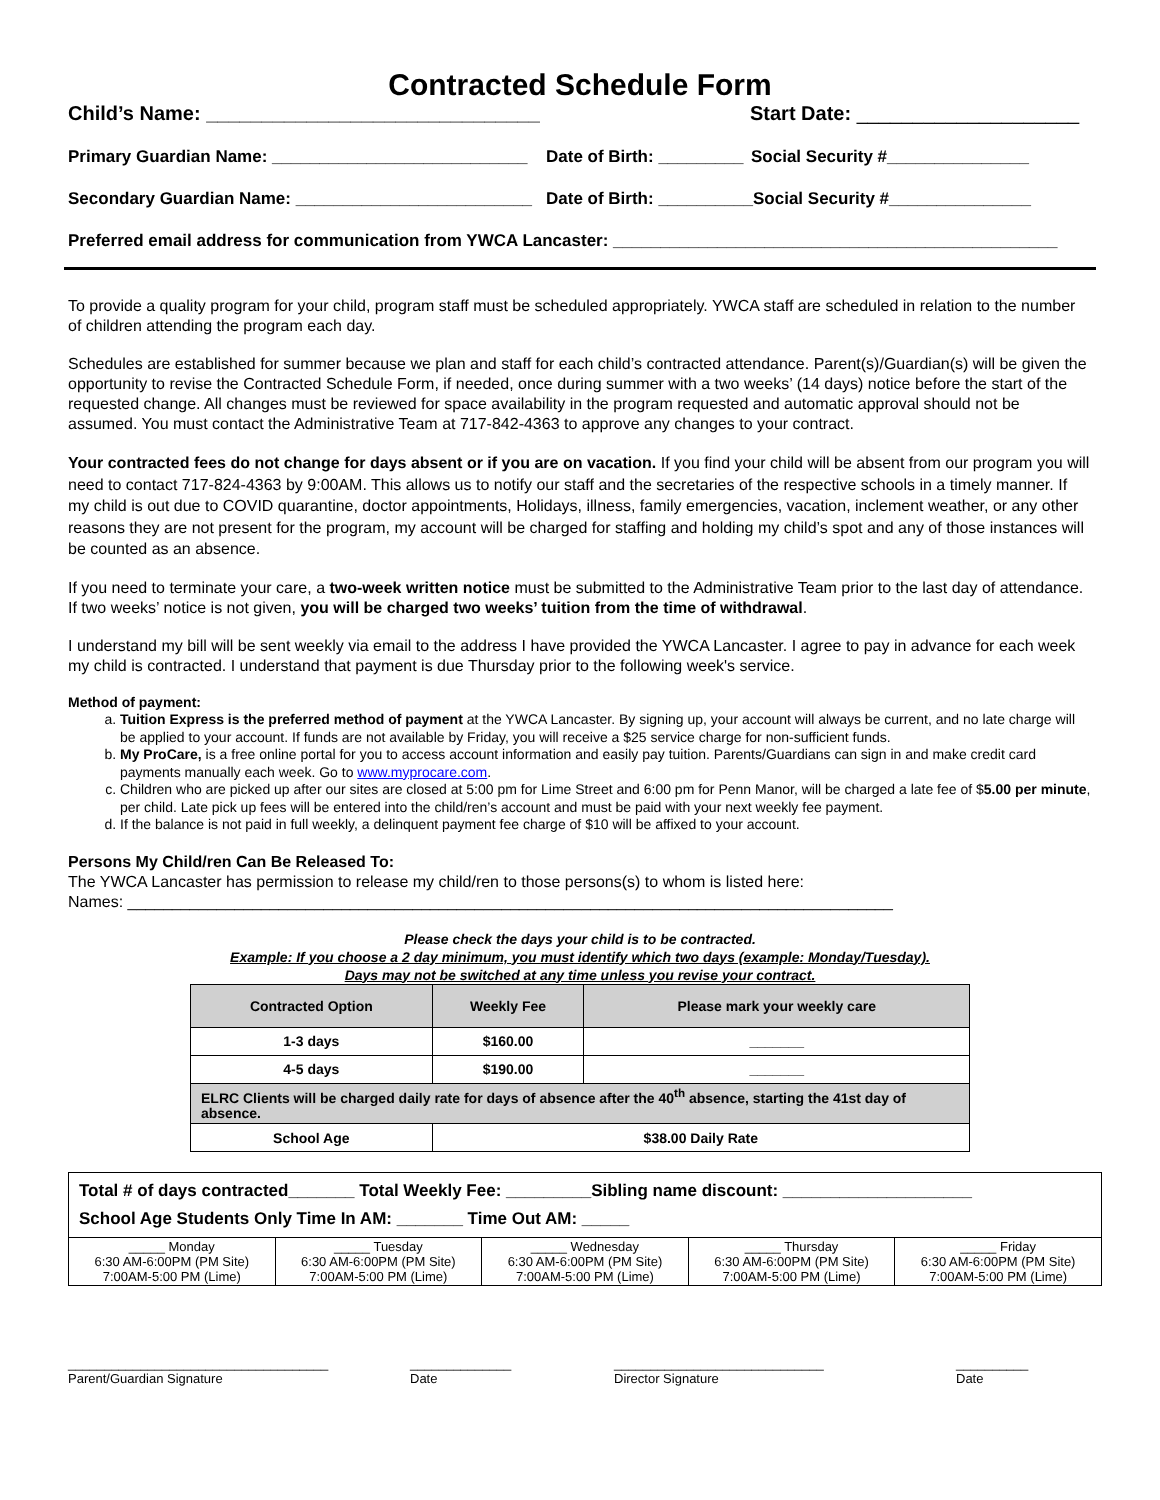Contracted Schedule Form
Child’s Name: ______________________________ Start Date: ____________________
Primary Guardian Name: ___________________________ Date of Birth: _________ Social Security #_______________
Secondary Guardian Name: _________________________ Date of Birth: __________ Social Security #_______________
Preferred email address for communication from YWCA Lancaster: _______________________________________________
To provide a quality program for your child, program staff must be scheduled appropriately. YWCA staff are scheduled in relation to the number of children attending the program each day.
Schedules are established for summer because we plan and staff for each child’s contracted attendance. Parent(s)/Guardian(s) will be given the opportunity to revise the Contracted Schedule Form, if needed, once during summer with a two weeks’ (14 days) notice before the start of the requested change. All changes must be reviewed for space availability in the program requested and automatic approval should not be assumed. You must contact the Administrative Team at 717-842-4363 to approve any changes to your contract.
Your contracted fees do not change for days absent or if you are on vacation. If you find your child will be absent from our program you will need to contact 717-824-4363 by 9:00AM. This allows us to notify our staff and the secretaries of the respective schools in a timely manner. If my child is out due to COVID quarantine, doctor appointments, Holidays, illness, family emergencies, vacation, inclement weather, or any other reasons they are not present for the program, my account will be charged for staffing and holding my child’s spot and any of those instances will be counted as an absence.
If you need to terminate your care, a two-week written notice must be submitted to the Administrative Team prior to the last day of attendance. If two weeks’ notice is not given, you will be charged two weeks’ tuition from the time of withdrawal.
I understand my bill will be sent weekly via email to the address I have provided the YWCA Lancaster. I agree to pay in advance for each week my child is contracted. I understand that payment is due Thursday prior to the following week's service.
Method of payment:
a. Tuition Express is the preferred method of payment at the YWCA Lancaster. By signing up, your account will always be current, and no late charge will be applied to your account. If funds are not available by Friday, you will receive a $25 service charge for non-sufficient funds.
b. My ProCare, is a free online portal for you to access account information and easily pay tuition. Parents/Guardians can sign in and make credit card payments manually each week. Go to www.myprocare.com.
c. Children who are picked up after our sites are closed at 5:00 pm for Lime Street and 6:00 pm for Penn Manor, will be charged a late fee of $5.00 per minute, per child. Late pick up fees will be entered into the child/ren’s account and must be paid with your next weekly fee payment.
d. If the balance is not paid in full weekly, a delinquent payment fee charge of $10 will be affixed to your account.
Persons My Child/ren Can Be Released To:
The YWCA Lancaster has permission to release my child/ren to those persons(s) to whom is listed here:
Names: ______________________________________________________________________________________
Please check the days your child is to be contracted.
Example: If you choose a 2 day minimum, you must identify which two days (example: Monday/Tuesday).
Days may not be switched at any time unless you revise your contract.
| Contracted Option | Weekly Fee | Please mark your weekly care |
| --- | --- | --- |
| 1-3 days | $160.00 | _______ |
| 4-5 days | $190.00 | _______ |
| ELRC Clients will be charged daily rate for days of absence after the 40<sup>th</sup> absence, starting the 41st day of absence. | | |
| School Age | $38.00 Daily Rate | |
| Total # of days contracted_______ Total Weekly Fee: _________Sibling name discount: ____________________ School Age Students Only Time In AM: _______ Time Out AM: _____ | | | | |
| _____ Monday 6:30 AM-6:00PM (PM Site) 7:00AM-5:00 PM (Lime) | _____ Tuesday 6:30 AM-6:00PM (PM Site) 7:00AM-5:00 PM (Lime) | _____ Wednesday 6:30 AM-6:00PM (PM Site) 7:00AM-5:00 PM (Lime) | _____ Thursday 6:30 AM-6:00PM (PM Site) 7:00AM-5:00 PM (Lime) | _____ Friday 6:30 AM-6:00PM (PM Site) 7:00AM-5:00 PM (Lime) |
____________________________________
Parent/Guardian Signature ______________
Date _____________________________
Director Signature __________
Date